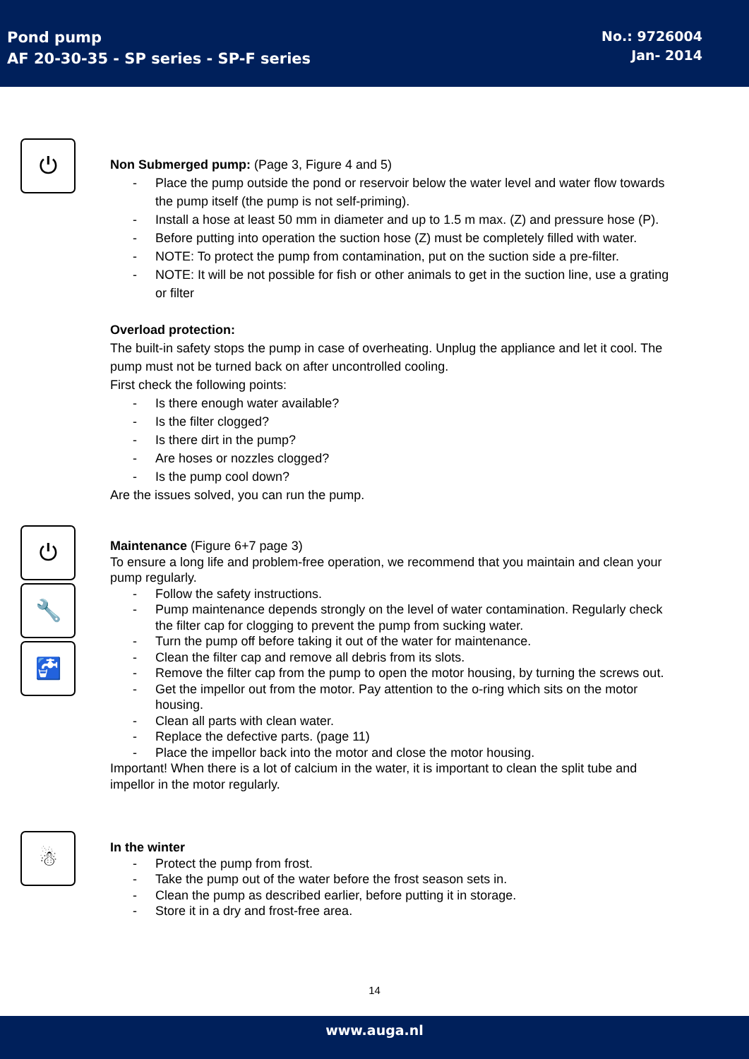Pond pump
AF 20-30-35 - SP series - SP-F series
No.: 9726004
Jan- 2014
⏻
Non Submerged pump: (Page 3, Figure 4 and 5)
- Place the pump outside the pond or reservoir below the water level and water flow towards the pump itself (the pump is not self-priming).
- Install a hose at least 50 mm in diameter and up to 1.5 m max. (Z) and pressure hose (P).
- Before putting into operation the suction hose (Z) must be completely filled with water.
- NOTE: To protect the pump from contamination, put on the suction side a pre-filter.
- NOTE: It will be not possible for fish or other animals to get in the suction line, use a grating or filter
Overload protection:
The built-in safety stops the pump in case of overheating. Unplug the appliance and let it cool. The pump must not be turned back on after uncontrolled cooling.
First check the following points:
- Is there enough water available?
- Is the filter clogged?
- Is there dirt in the pump?
- Are hoses or nozzles clogged?
- Is the pump cool down?
Are the issues solved, you can run the pump.
⏻
🔧
🚰
Maintenance (Figure 6+7 page 3)
To ensure a long life and problem-free operation, we recommend that you maintain and clean your pump regularly.
- Follow the safety instructions.
- Pump maintenance depends strongly on the level of water contamination. Regularly check the filter cap for clogging to prevent the pump from sucking water.
- Turn the pump off before taking it out of the water for maintenance.
- Clean the filter cap and remove all debris from its slots.
- Remove the filter cap from the pump to open the motor housing, by turning the screws out.
- Get the impellor out from the motor. Pay attention to the o-ring which sits on the motor housing.
- Clean all parts with clean water.
- Replace the defective parts. (page 11)
- Place the impellor back into the motor and close the motor housing.
Important! When there is a lot of calcium in the water, it is important to clean the split tube and impellor in the motor regularly.
☃
In the winter
- Protect the pump from frost.
- Take the pump out of the water before the frost season sets in.
- Clean the pump as described earlier, before putting it in storage.
- Store it in a dry and frost-free area.
14
www.auga.nl